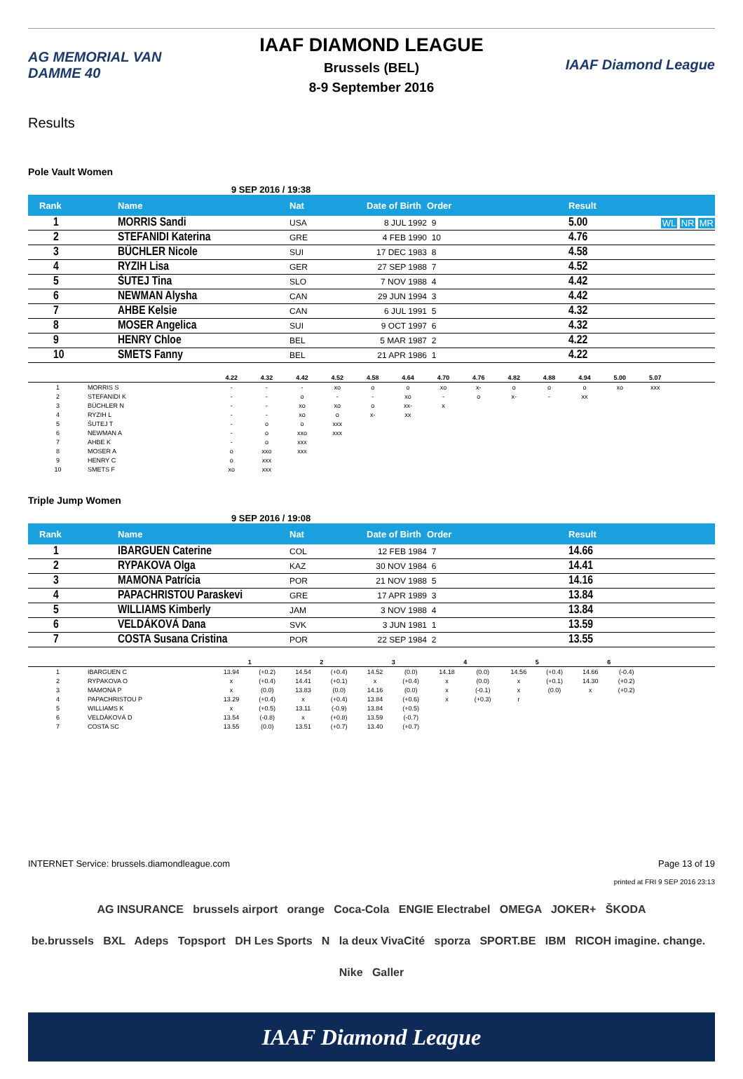AG MEMORIAL VAN DAMME 40
IAAF DIAMOND LEAGUE
Brussels (BEL)
8-9 September 2016
IAAF Diamond League
Results
Pole Vault Women
9 SEP 2016 / 19:38
| Rank | Name | Nat | Date of Birth | Order | Result | |
| --- | --- | --- | --- | --- | --- | --- |
| 1 | MORRIS Sandi | USA | 8 JUL 1992 | 9 | 5.00 | WL NR MR |
| 2 | STEFANIDI Katerina | GRE | 4 FEB 1990 | 10 | 4.76 | |
| 3 | BÜCHLER Nicole | SUI | 17 DEC 1983 | 8 | 4.58 | |
| 4 | RYZIH Lisa | GER | 27 SEP 1988 | 7 | 4.52 | |
| 5 | ŠUTEJ Tina | SLO | 7 NOV 1988 | 4 | 4.42 | |
| 6 | NEWMAN Alysha | CAN | 29 JUN 1994 | 3 | 4.42 | |
| 7 | AHBE Kelsie | CAN | 6 JUL 1991 | 5 | 4.32 | |
| 8 | MOSER Angelica | SUI | 9 OCT 1997 | 6 | 4.32 | |
| 9 | HENRY Chloe | BEL | 5 MAR 1987 | 2 | 4.22 | |
| 10 | SMETS Fanny | BEL | 21 APR 1986 | 1 | 4.22 | |
| | | 4.22 | 4.32 | 4.42 | 4.52 | 4.58 | 4.64 | 4.70 | 4.76 | 4.82 | 4.88 | 4.94 | 5.00 | 5.07 | |
| --- | --- | --- | --- | --- | --- | --- | --- | --- | --- | --- | --- | --- | --- | --- | --- |
| 1 | MORRIS S | - | - | - | xo | o | o | xo | x- | o | o | o | xo | xxx | |
| 2 | STEFANIDI K | - | - | o | - | - | xo | - | o | x- | - | xx | | | |
| 3 | BÜCHLER N | - | - | xo | xo | o | xx- | x | | | | | | | |
| 4 | RYZIH L | - | - | xo | o | x- | xx | | | | | | | | |
| 5 | ŠUTEJ T | - | o | o | xxx | | | | | | | | | | |
| 6 | NEWMAN A | - | o | xxo | xxx | | | | | | | | | | |
| 7 | AHBE K | - | o | xxx | | | | | | | | | | | |
| 8 | MOSER A | o | xxo | xxx | | | | | | | | | | | |
| 9 | HENRY C | o | xxx | | | | | | | | | | | | |
| 10 | SMETS F | xo | xxx | | | | | | | | | | | | |
Triple Jump Women
9 SEP 2016 / 19:08
| Rank | Name | Nat | Date of Birth | Order | Result | |
| --- | --- | --- | --- | --- | --- | --- |
| 1 | IBARGUEN Caterine | COL | 12 FEB 1984 | 7 | 14.66 | |
| 2 | RYPAKOVA Olga | KAZ | 30 NOV 1984 | 6 | 14.41 | |
| 3 | MAMONA Patrícia | POR | 21 NOV 1988 | 5 | 14.16 | |
| 4 | PAPACHRISTOU Paraskevi | GRE | 17 APR 1989 | 3 | 13.84 | |
| 5 | WILLIAMS Kimberly | JAM | 3 NOV 1988 | 4 | 13.84 | |
| 6 | VELDÁKOVÁ Dana | SVK | 3 JUN 1981 | 1 | 13.59 | |
| 7 | COSTA Susana Cristina | POR | 22 SEP 1984 | 2 | 13.55 | |
| | | 1 | | 2 | | 3 | | 4 | | 5 | | 6 | | |
| --- | --- | --- | --- | --- | --- | --- | --- | --- | --- | --- | --- | --- | --- | --- |
| 1 | IBARGUEN C | 13.94 | (+0.2) | 14.54 | (+0.4) | 14.52 | (0.0) | 14.18 | (0.0) | 14.56 | (+0.4) | 14.66 | (-0.4) | |
| 2 | RYPAKOVA O | x | (+0.4) | 14.41 | (+0.1) | x | (+0.4) | x | (0.0) | x | (+0.1) | 14.30 | (+0.2) | |
| 3 | MAMONA P | x | (0.0) | 13.83 | (0.0) | 14.16 | (0.0) | x | (-0.1) | x | (0.0) | x | (+0.2) | |
| 4 | PAPACHRISTOU P | 13.29 | (+0.4) | x | (+0.4) | 13.84 | (+0.6) | x | (+0.3) | r | | | | |
| 5 | WILLIAMS K | x | (+0.5) | 13.11 | (-0.9) | 13.84 | (+0.5) | | | | | | | |
| 6 | VELDÁKOVÁ D | 13.54 | (-0.8) | x | (+0.8) | 13.59 | (-0.7) | | | | | | | |
| 7 | COSTA SC | 13.55 | (0.0) | 13.51 | (+0.7) | 13.40 | (+0.7) | | | | | | | |
INTERNET Service: brussels.diamondleague.com Page 13 of 19
printed at FRI 9 SEP 2016 23:13
AG INSURANCE brussels airport orange Coca-Cola ENGIE Electrabel OMEGA JOKER+ ŠKODA
be.brussels BXL Adeps Topsport DH Les Sports N la deux VivaCité sporza SPORT.BE IBM RICOH imagine. change. Nike Galler
IAAF Diamond League